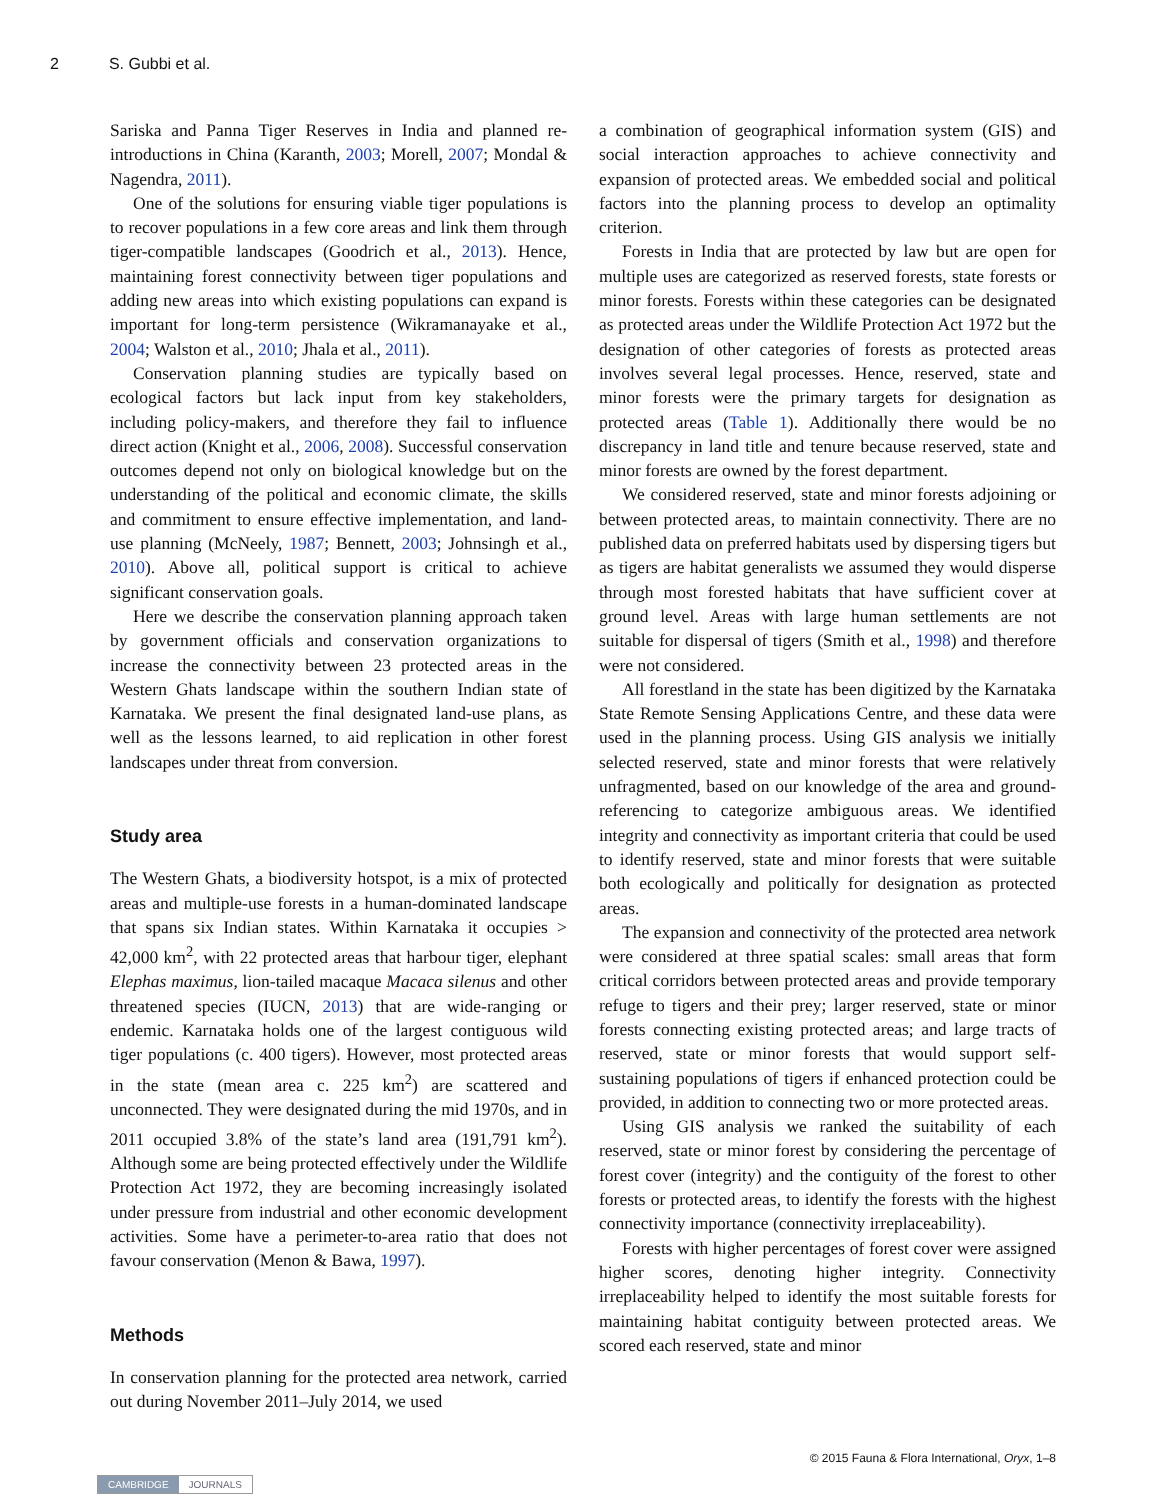2 S. Gubbi et al.
Sariska and Panna Tiger Reserves in India and planned re-introductions in China (Karanth, 2003; Morell, 2007; Mondal & Nagendra, 2011).
One of the solutions for ensuring viable tiger populations is to recover populations in a few core areas and link them through tiger-compatible landscapes (Goodrich et al., 2013). Hence, maintaining forest connectivity between tiger populations and adding new areas into which existing populations can expand is important for long-term persistence (Wikramanayake et al., 2004; Walston et al., 2010; Jhala et al., 2011).
Conservation planning studies are typically based on ecological factors but lack input from key stakeholders, including policy-makers, and therefore they fail to influence direct action (Knight et al., 2006, 2008). Successful conservation outcomes depend not only on biological knowledge but on the understanding of the political and economic climate, the skills and commitment to ensure effective implementation, and land-use planning (McNeely, 1987; Bennett, 2003; Johnsingh et al., 2010). Above all, political support is critical to achieve significant conservation goals.
Here we describe the conservation planning approach taken by government officials and conservation organizations to increase the connectivity between 23 protected areas in the Western Ghats landscape within the southern Indian state of Karnataka. We present the final designated land-use plans, as well as the lessons learned, to aid replication in other forest landscapes under threat from conversion.
Study area
The Western Ghats, a biodiversity hotspot, is a mix of protected areas and multiple-use forests in a human-dominated landscape that spans six Indian states. Within Karnataka it occupies > 42,000 km<sup>2</sup>, with 22 protected areas that harbour tiger, elephant Elephas maximus, lion-tailed macaque Macaca silenus and other threatened species (IUCN, 2013) that are wide-ranging or endemic. Karnataka holds one of the largest contiguous wild tiger populations (c. 400 tigers). However, most protected areas in the state (mean area c. 225 km<sup>2</sup>) are scattered and unconnected. They were designated during the mid 1970s, and in 2011 occupied 3.8% of the state’s land area (191,791 km<sup>2</sup>). Although some are being protected effectively under the Wildlife Protection Act 1972, they are becoming increasingly isolated under pressure from industrial and other economic development activities. Some have a perimeter-to-area ratio that does not favour conservation (Menon & Bawa, 1997).
Methods
In conservation planning for the protected area network, carried out during November 2011–July 2014, we used
a combination of geographical information system (GIS) and social interaction approaches to achieve connectivity and expansion of protected areas. We embedded social and political factors into the planning process to develop an optimality criterion.
Forests in India that are protected by law but are open for multiple uses are categorized as reserved forests, state forests or minor forests. Forests within these categories can be designated as protected areas under the Wildlife Protection Act 1972 but the designation of other categories of forests as protected areas involves several legal processes. Hence, reserved, state and minor forests were the primary targets for designation as protected areas (Table 1). Additionally there would be no discrepancy in land title and tenure because reserved, state and minor forests are owned by the forest department.
We considered reserved, state and minor forests adjoining or between protected areas, to maintain connectivity. There are no published data on preferred habitats used by dispersing tigers but as tigers are habitat generalists we assumed they would disperse through most forested habitats that have sufficient cover at ground level. Areas with large human settlements are not suitable for dispersal of tigers (Smith et al., 1998) and therefore were not considered.
All forestland in the state has been digitized by the Karnataka State Remote Sensing Applications Centre, and these data were used in the planning process. Using GIS analysis we initially selected reserved, state and minor forests that were relatively unfragmented, based on our knowledge of the area and ground-referencing to categorize ambiguous areas. We identified integrity and connectivity as important criteria that could be used to identify reserved, state and minor forests that were suitable both ecologically and politically for designation as protected areas.
The expansion and connectivity of the protected area network were considered at three spatial scales: small areas that form critical corridors between protected areas and provide temporary refuge to tigers and their prey; larger reserved, state or minor forests connecting existing protected areas; and large tracts of reserved, state or minor forests that would support self-sustaining populations of tigers if enhanced protection could be provided, in addition to connecting two or more protected areas.
Using GIS analysis we ranked the suitability of each reserved, state or minor forest by considering the percentage of forest cover (integrity) and the contiguity of the forest to other forests or protected areas, to identify the forests with the highest connectivity importance (connectivity irreplaceability).
Forests with higher percentages of forest cover were assigned higher scores, denoting higher integrity. Connectivity irreplaceability helped to identify the most suitable forests for maintaining habitat contiguity between protected areas. We scored each reserved, state and minor
© 2015 Fauna & Flora International, Oryx, 1–8
CAMBRIDGE JOURNALS